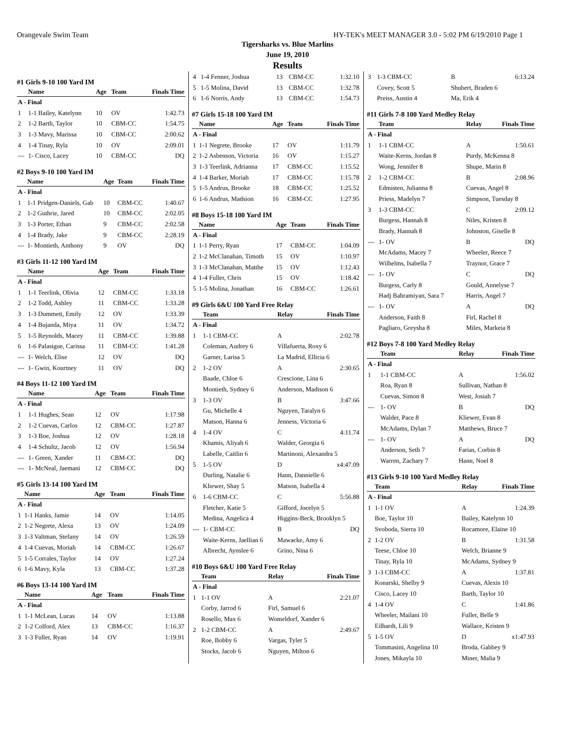Orangevale Swim Team HY-TEK's MEET MANAGER 3.0 - 5:02 PM 6/19/2010 Page 1
Tigersharks vs. Blue Marlins
June 19, 2010
Results
#1 Girls 9-10 100 Yard IM
| | Name | Age | Team | Finals Time |
| --- | --- | --- | --- | --- |
| A - Final | | | | |
| 1 | 1-1 Bailey, Katelynn | 10 | OV | 1:42.73 |
| 2 | 1-2 Barth, Taylor | 10 | CBM-CC | 1:54.75 |
| 3 | 1-3 Mavy, Marissa | 10 | CBM-CC | 2:00.62 |
| 4 | 1-4 Tinay, Ryla | 10 | OV | 2:09.01 |
| --- | 1- Cisco, Lacey | 10 | CBM-CC | DQ |
#2 Boys 9-10 100 Yard IM
| | Name | Age | Team | Finals Time |
| --- | --- | --- | --- | --- |
| A - Final | | | | |
| 1 | 1-1 Pridgen-Daniels, Gab | 10 | CBM-CC | 1:40.67 |
| 2 | 1-2 Guthrie, Jared | 10 | CBM-CC | 2:02.05 |
| 3 | 1-3 Porter, Ethan | 9 | CBM-CC | 2:02.58 |
| 4 | 1-4 Brady, Jake | 9 | CBM-CC | 2:28.19 |
| --- | 1- Montieth, Anthony | 9 | OV | DQ |
#3 Girls 11-12 100 Yard IM
| | Name | Age | Team | Finals Time |
| --- | --- | --- | --- | --- |
| A - Final | | | | |
| 1 | 1-1 Teerlink, Olivia | 12 | CBM-CC | 1:33.18 |
| 2 | 1-2 Todd, Ashley | 11 | CBM-CC | 1:33.28 |
| 3 | 1-3 Dummett, Emily | 12 | OV | 1:33.39 |
| 4 | 1-4 Bujanda, Miya | 11 | OV | 1:34.72 |
| 5 | 1-5 Reynolds, Macey | 11 | CBM-CC | 1:39.88 |
| 6 | 1-6 Palasigue, Carissa | 11 | CBM-CC | 1:41.28 |
| --- | 1- Welch, Elise | 12 | OV | DQ |
| --- | 1- Gwin, Kourtney | 11 | OV | DQ |
#4 Boys 11-12 100 Yard IM
| | Name | Age | Team | Finals Time |
| --- | --- | --- | --- | --- |
| A - Final | | | | |
| 1 | 1-1 Hughes, Sean | 12 | OV | 1:17.98 |
| 2 | 1-2 Cuevas, Carlos | 12 | CBM-CC | 1:27.87 |
| 3 | 1-3 Boe, Joshua | 12 | OV | 1:28.18 |
| 4 | 1-4 Schultz, Jacob | 12 | OV | 1:56.94 |
| --- | 1- Green, Xander | 11 | CBM-CC | DQ |
| --- | 1- McNeal, Jaemani | 12 | CBM-CC | DQ |
#5 Girls 13-14 100 Yard IM
| | Name | Age | Team | Finals Time |
| --- | --- | --- | --- | --- |
| A - Final | | | | |
| 1 | 1-1 Hanks, Jamie | 14 | OV | 1:14.05 |
| 2 | 1-2 Negrete, Alexa | 13 | OV | 1:24.09 |
| 3 | 1-3 Valtman, Stefany | 14 | OV | 1:26.59 |
| 4 | 1-4 Cuevas, Moriah | 14 | CBM-CC | 1:26.67 |
| 5 | 1-5 Corrales, Taylor | 14 | OV | 1:27.24 |
| 6 | 1-6 Mavy, Kyla | 13 | CBM-CC | 1:37.28 |
#6 Boys 13-14 100 Yard IM
| | Name | Age | Team | Finals Time |
| --- | --- | --- | --- | --- |
| A - Final | | | | |
| 1 | 1-1 McLean, Lucas | 14 | OV | 1:13.88 |
| 2 | 1-2 Colford, Alex | 13 | CBM-CC | 1:16.37 |
| 3 | 1-3 Fuller, Ryan | 14 | OV | 1:19.91 |
| 4 | 1-4 Fenner, Joshua | 13 | CBM-CC | 1:32.10 |
| 5 | 1-5 Molina, David | 13 | CBM-CC | 1:32.78 |
| 6 | 1-6 Norris, Andy | 13 | CBM-CC | 1:54.73 |
#7 Girls 15-18 100 Yard IM
| | Name | Age | Team | Finals Time |
| --- | --- | --- | --- | --- |
| A - Final | | | | |
| 1 | 1-1 Negrete, Brooke | 17 | OV | 1:11.79 |
| 2 | 1-2 Asbenson, Victoria | 16 | OV | 1:15.27 |
| 3 | 1-3 Teerlink, Adrianna | 17 | CBM-CC | 1:15.52 |
| 4 | 1-4 Barker, Moriah | 17 | CBM-CC | 1:15.78 |
| 5 | 1-5 Andrus, Brooke | 18 | CBM-CC | 1:25.52 |
| 6 | 1-6 Andrus, Madsion | 16 | CBM-CC | 1:27.95 |
#8 Boys 15-18 100 Yard IM
| | Name | Age | Team | Finals Time |
| --- | --- | --- | --- | --- |
| A - Final | | | | |
| 1 | 1-1 Perry, Ryan | 17 | CBM-CC | 1:04.09 |
| 2 | 1-2 McClanahan, Timoth | 15 | OV | 1:10.97 |
| 3 | 1-3 McClanahan, Matthe | 15 | OV | 1:12.43 |
| 4 | 1-4 Fuller, Chris | 15 | OV | 1:18.42 |
| 5 | 1-5 Molina, Jonathan | 16 | CBM-CC | 1:26.61 |
#9 Girls 6&U 100 Yard Free Relay
| | Team | Relay | Finals Time |
| --- | --- | --- | --- |
| A - Final | | | |
| 1 | 1-1 CBM-CC | A | 2:02.78 |
| | Coleman, Audrey 6 | Villafuerta, Roxy 6 | |
| | Garner, Larisa 5 | La Madrid, Ellicia 6 | |
| 2 | 1-2 OV | A | 2:30.65 |
| | Baade, Chloe 6 | Crescione, Lina 6 | |
| | Montieth, Sydney 6 | Anderson, Madison 6 | |
| 3 | 1-3 OV | B | 3:47.66 |
| | Gu, Michelle 4 | Nguyen, Taralyn 6 | |
| | Matson, Hanna 6 | Jenness, Victoria 6 | |
| 4 | 1-4 OV | C | 4:11.74 |
| | Khamis, Aliyah 6 | Walder, Georgia 6 | |
| | Labelle, Caitlin 6 | Martinoni, Alexandra 5 | |
| 5 | 1-5 OV | D | x4:47.09 |
| | Durling, Natalie 6 | Hann, Dannielle 6 | |
| | Kliewer, Shay 5 | Matson, Isabella 4 | |
| 6 | 1-6 CBM-CC | C | 5:56.88 |
| | Fletcher, Katie 5 | Gifford, Jocelyn 5 | |
| | Medina, Angelica 4 | Higgins-Beck, Brooklyn 5 | |
| --- | 1- CBM-CC | B | DQ |
| | Waite-Kerns, Jaellian 6 | Mawacke, Amy 6 | |
| | Albrecht, Aynslee 6 | Grino, Nina 6 | |
#10 Boys 6&U 100 Yard Free Relay
| | Team | Relay | Finals Time |
| --- | --- | --- | --- |
| A - Final | | | |
| 1 | 1-1 OV | A | 2:21.07 |
| | Corby, Jarrod 6 | Firl, Samuel 6 | |
| | Rosello, Max 6 | Womeldorf, Xander 6 | |
| 2 | 1-2 CBM-CC | A | 2:49.67 |
| | Roe, Bobby 6 | Vargas, Tyler 5 | |
| | Stocks, Jacob 6 | Nguyen, Milton 6 | |
| 3 | 1-3 CBM-CC | B | 6:13.24 |
| | Covey, Scott 5 | Shubert, Braden 6 | |
| | Preiss, Austin 4 | Ma, Erik 4 | |
#11 Girls 7-8 100 Yard Medley Relay
| | Team | Relay | Finals Time |
| --- | --- | --- | --- |
| A - Final | | | |
| 1 | 1-1 CBM-CC | A | 1:50.61 |
| | Waite-Kerns, Jordan 8 | Purdy, McKenna 8 | |
| | Wong, Jennifer 8 | Shupe, Marin 8 | |
| 2 | 1-2 CBM-CC | B | 2:08.96 |
| | Edmisten, Julianna 8 | Cuevas, Angel 8 | |
| | Priess, Madelyn 7 | Simpson, Tuesday 8 | |
| 3 | 1-3 CBM-CC | C | 2:09.12 |
| | Burgess, Hannah 8 | Niles, Kristen 8 | |
| | Brady, Hannah 8 | Johnston, Giselle 8 | |
| --- | 1- OV | B | DQ |
| | McAdams, Macey 7 | Wheeler, Reece 7 | |
| | Wilhelms, Isabella 7 | Traynor, Grace 7 | |
| --- | 1- OV | C | DQ |
| | Burgess, Carly 8 | Gould, Annelyse 7 | |
| | Hadj Bahramiyan, Sara 7 | Harris, Angel 7 | |
| --- | 1- OV | A | DQ |
| | Anderson, Faith 8 | Firl, Rachel 8 | |
| | Pagliaro, Greysha 8 | Miles, Markeia 8 | |
#12 Boys 7-8 100 Yard Medley Relay
| | Team | Relay | Finals Time |
| --- | --- | --- | --- |
| A - Final | | | |
| 1 | 1-1 CBM-CC | A | 1:56.02 |
| | Roa, Ryan 8 | Sullivan, Nathan 8 | |
| | Cuevas, Simon 8 | West, Josiah 7 | |
| --- | 1- OV | B | DQ |
| | Walder, Pace 8 | Kliewer, Evan 8 | |
| | McAdams, Dylan 7 | Matthews, Bruce 7 | |
| --- | 1- OV | A | DQ |
| | Anderson, Seth 7 | Farias, Corbin 8 | |
| | Warren, Zachary 7 | Hann, Noel 8 | |
#13 Girls 9-10 100 Yard Medley Relay
| | Team | Relay | Finals Time |
| --- | --- | --- | --- |
| A - Final | | | |
| 1 | 1-1 OV | A | 1:24.39 |
| | Boe, Taylor 10 | Bailey, Katelynn 10 | |
| | Svoboda, Sierra 10 | Rocamore, Elaine 10 | |
| 2 | 1-2 OV | B | 1:31.58 |
| | Teese, Chloe 10 | Welch, Brianne 9 | |
| | Tinay, Ryla 10 | McAdams, Sydney 9 | |
| 3 | 1-3 CBM-CC | A | 1:37.81 |
| | Konarski, Shelby 9 | Cuevas, Alexis 10 | |
| | Cisco, Lacey 10 | Barth, Taylor 10 | |
| 4 | 1-4 OV | C | 1:41.86 |
| | Wheeler, Mailani 10 | Fuller, Belle 9 | |
| | Eilhardt, Lili 9 | Wallace, Kristen 9 | |
| 5 | 1-5 OV | D | x1:47.93 |
| | Tommasini, Angelina 10 | Broda, Gabbey 9 | |
| | Jones, Mikayla 10 | Miner, Malia 9 | |